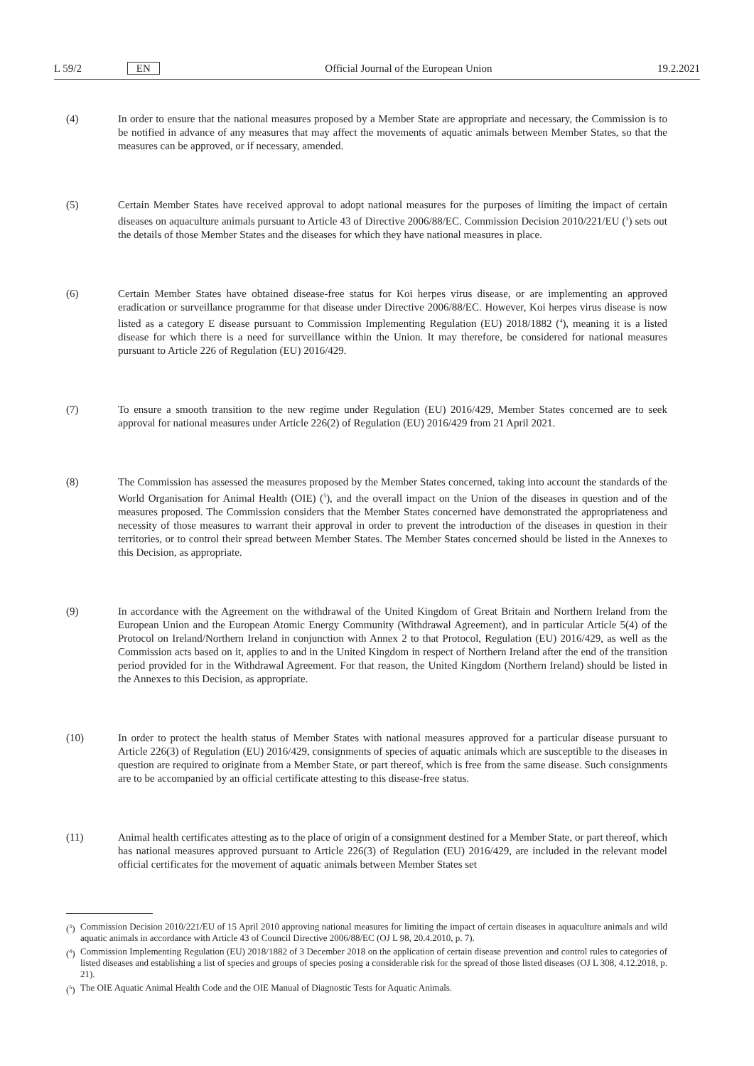L 59/2 EN Official Journal of the European Union 19.2.2021
(4) In order to ensure that the national measures proposed by a Member State are appropriate and necessary, the Commission is to be notified in advance of any measures that may affect the movements of aquatic animals between Member States, so that the measures can be approved, or if necessary, amended.
(5) Certain Member States have received approval to adopt national measures for the purposes of limiting the impact of certain diseases on aquaculture animals pursuant to Article 43 of Directive 2006/88/EC. Commission Decision 2010/221/EU (<sup>3</sup>) sets out the details of those Member States and the diseases for which they have national measures in place.
(6) Certain Member States have obtained disease-free status for Koi herpes virus disease, or are implementing an approved eradication or surveillance programme for that disease under Directive 2006/88/EC. However, Koi herpes virus disease is now listed as a category E disease pursuant to Commission Implementing Regulation (EU) 2018/1882 (<sup>4</sup>), meaning it is a listed disease for which there is a need for surveillance within the Union. It may therefore, be considered for national measures pursuant to Article 226 of Regulation (EU) 2016/429.
(7) To ensure a smooth transition to the new regime under Regulation (EU) 2016/429, Member States concerned are to seek approval for national measures under Article 226(2) of Regulation (EU) 2016/429 from 21 April 2021.
(8) The Commission has assessed the measures proposed by the Member States concerned, taking into account the standards of the World Organisation for Animal Health (OIE) (<sup>5</sup>), and the overall impact on the Union of the diseases in question and of the measures proposed. The Commission considers that the Member States concerned have demonstrated the appropriateness and necessity of those measures to warrant their approval in order to prevent the introduction of the diseases in question in their territories, or to control their spread between Member States. The Member States concerned should be listed in the Annexes to this Decision, as appropriate.
(9) In accordance with the Agreement on the withdrawal of the United Kingdom of Great Britain and Northern Ireland from the European Union and the European Atomic Energy Community (Withdrawal Agreement), and in particular Article 5(4) of the Protocol on Ireland/Northern Ireland in conjunction with Annex 2 to that Protocol, Regulation (EU) 2016/429, as well as the Commission acts based on it, applies to and in the United Kingdom in respect of Northern Ireland after the end of the transition period provided for in the Withdrawal Agreement. For that reason, the United Kingdom (Northern Ireland) should be listed in the Annexes to this Decision, as appropriate.
(10) In order to protect the health status of Member States with national measures approved for a particular disease pursuant to Article 226(3) of Regulation (EU) 2016/429, consignments of species of aquatic animals which are susceptible to the diseases in question are required to originate from a Member State, or part thereof, which is free from the same disease. Such consignments are to be accompanied by an official certificate attesting to this disease-free status.
(11) Animal health certificates attesting as to the place of origin of a consignment destined for a Member State, or part thereof, which has national measures approved pursuant to Article 226(3) of Regulation (EU) 2016/429, are included in the relevant model official certificates for the movement of aquatic animals between Member States set
(<sup>3</sup>) Commission Decision 2010/221/EU of 15 April 2010 approving national measures for limiting the impact of certain diseases in aquaculture animals and wild aquatic animals in accordance with Article 43 of Council Directive 2006/88/EC (OJ L 98, 20.4.2010, p. 7).
(<sup>4</sup>) Commission Implementing Regulation (EU) 2018/1882 of 3 December 2018 on the application of certain disease prevention and control rules to categories of listed diseases and establishing a list of species and groups of species posing a considerable risk for the spread of those listed diseases (OJ L 308, 4.12.2018, p. 21).
(<sup>5</sup>) The OIE Aquatic Animal Health Code and the OIE Manual of Diagnostic Tests for Aquatic Animals.